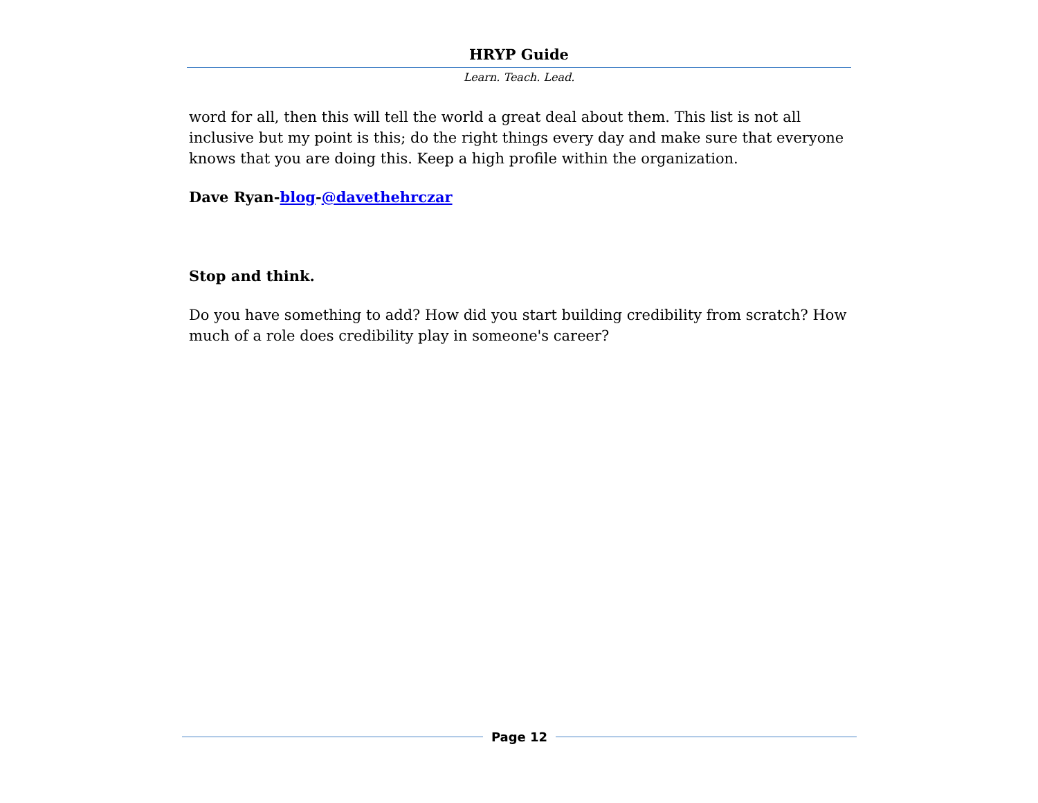HRYP Guide
Learn. Teach. Lead.
word for all, then this will tell the world a great deal about them. This list is not all inclusive but my point is this; do the right things every day and make sure that everyone knows that you are doing this. Keep a high profile within the organization.
Dave Ryan-blog-@davethehrczar
Stop and think.
Do you have something to add? How did you start building credibility from scratch? How much of a role does credibility play in someone's career?
Page 12